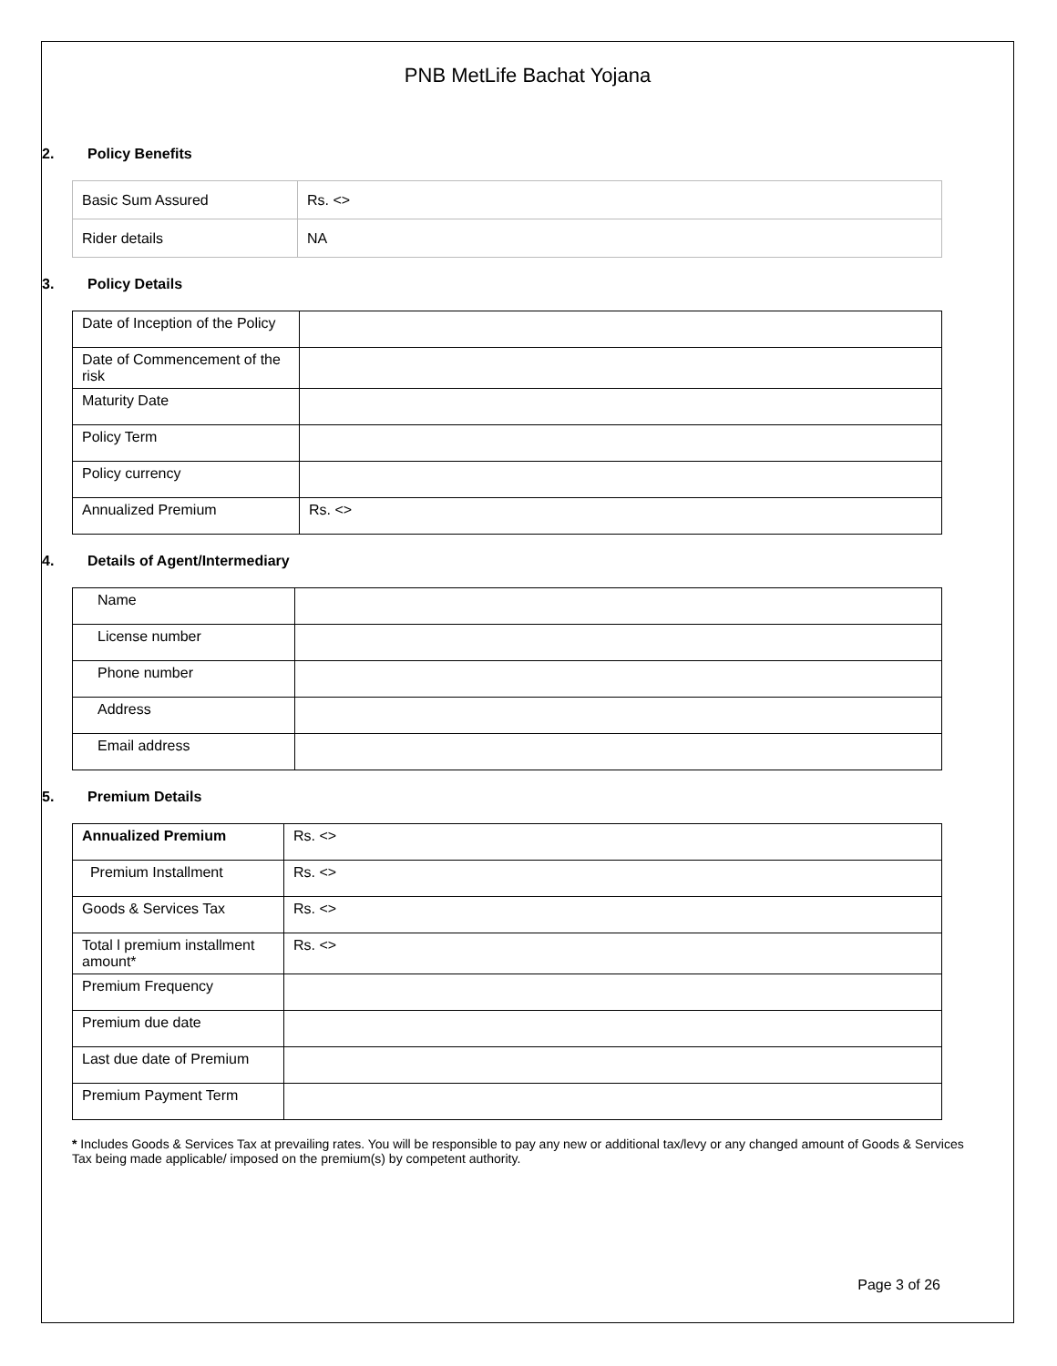PNB MetLife Bachat Yojana
2. Policy Benefits
| Basic Sum Assured | Rs. <> |
| Rider details | NA |
3. Policy Details
| Date of Inception of the Policy | |
| Date of Commencement of the risk | |
| Maturity Date | |
| Policy Term | |
| Policy currency | |
| Annualized Premium | Rs. <> |
4. Details of Agent/Intermediary
| Name | |
| License number | |
| Phone number | |
| Address | |
| Email address | |
5. Premium Details
| Annualized Premium | Rs. <> |
| Premium Installment | Rs. <> |
| Goods & Services Tax | Rs. <> |
| Total l premium installment amount* | Rs. <> |
| Premium Frequency | |
| Premium due date | |
| Last due date of Premium | |
| Premium Payment Term | |
* Includes Goods & Services Tax at prevailing rates. You will be responsible to pay any new or additional tax/levy or any changed amount of Goods & Services Tax being made applicable/ imposed on the premium(s) by competent authority.
Page 3 of 26